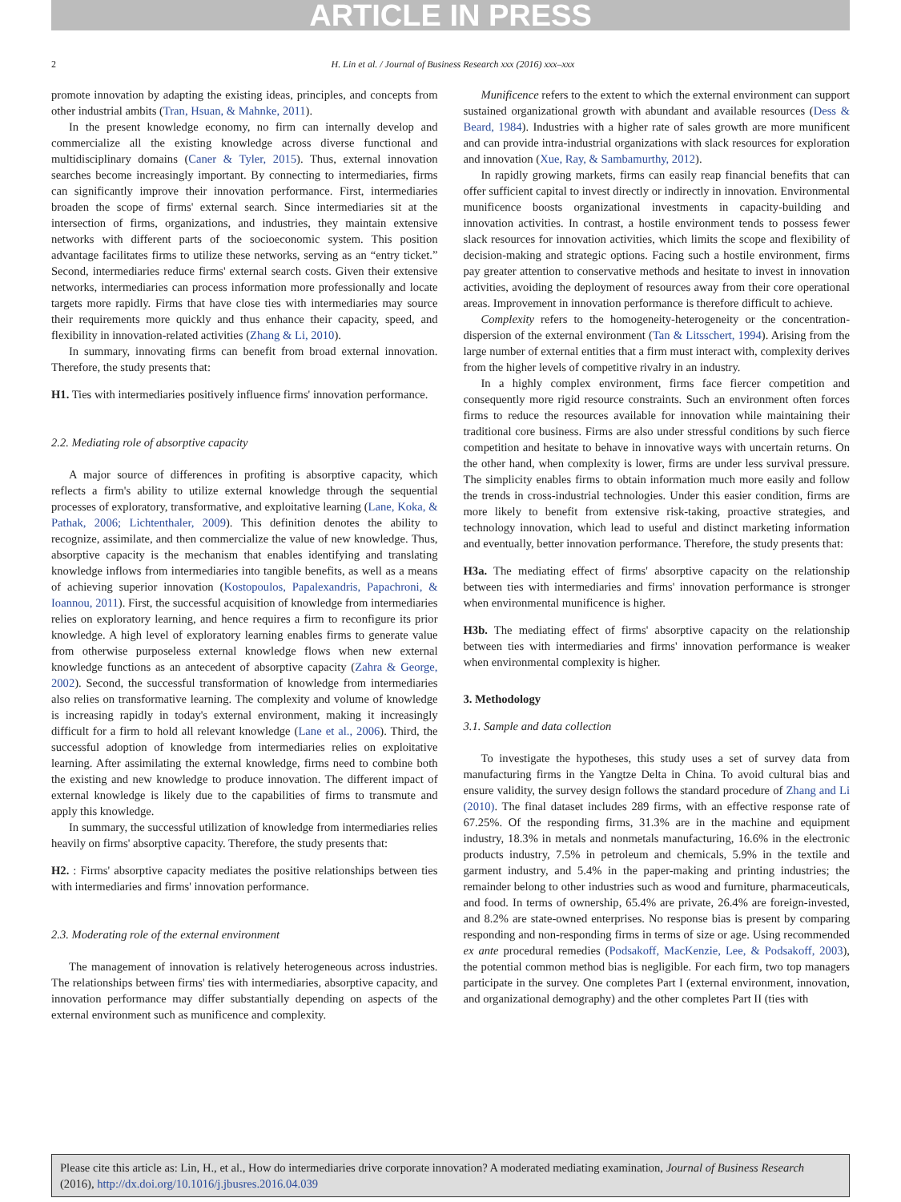ARTICLE IN PRESS
2 H. Lin et al. / Journal of Business Research xxx (2016) xxx–xxx
promote innovation by adapting the existing ideas, principles, and concepts from other industrial ambits (Tran, Hsuan, & Mahnke, 2011).
In the present knowledge economy, no firm can internally develop and commercialize all the existing knowledge across diverse functional and multidisciplinary domains (Caner & Tyler, 2015). Thus, external innovation searches become increasingly important. By connecting to intermediaries, firms can significantly improve their innovation performance. First, intermediaries broaden the scope of firms' external search. Since intermediaries sit at the intersection of firms, organizations, and industries, they maintain extensive networks with different parts of the socioeconomic system. This position advantage facilitates firms to utilize these networks, serving as an “entry ticket.” Second, intermediaries reduce firms' external search costs. Given their extensive networks, intermediaries can process information more professionally and locate targets more rapidly. Firms that have close ties with intermediaries may source their requirements more quickly and thus enhance their capacity, speed, and flexibility in innovation-related activities (Zhang & Li, 2010).
In summary, innovating firms can benefit from broad external innovation. Therefore, the study presents that:
H1. Ties with intermediaries positively influence firms' innovation performance.
2.2. Mediating role of absorptive capacity
A major source of differences in profiting is absorptive capacity, which reflects a firm's ability to utilize external knowledge through the sequential processes of exploratory, transformative, and exploitative learning (Lane, Koka, & Pathak, 2006; Lichtenthaler, 2009). This definition denotes the ability to recognize, assimilate, and then commercialize the value of new knowledge. Thus, absorptive capacity is the mechanism that enables identifying and translating knowledge inflows from intermediaries into tangible benefits, as well as a means of achieving superior innovation (Kostopoulos, Papalexandris, Papachroni, & Ioannou, 2011). First, the successful acquisition of knowledge from intermediaries relies on exploratory learning, and hence requires a firm to reconfigure its prior knowledge. A high level of exploratory learning enables firms to generate value from otherwise purposeless external knowledge flows when new external knowledge functions as an antecedent of absorptive capacity (Zahra & George, 2002). Second, the successful transformation of knowledge from intermediaries also relies on transformative learning. The complexity and volume of knowledge is increasing rapidly in today's external environment, making it increasingly difficult for a firm to hold all relevant knowledge (Lane et al., 2006). Third, the successful adoption of knowledge from intermediaries relies on exploitative learning. After assimilating the external knowledge, firms need to combine both the existing and new knowledge to produce innovation. The different impact of external knowledge is likely due to the capabilities of firms to transmute and apply this knowledge.
In summary, the successful utilization of knowledge from intermediaries relies heavily on firms' absorptive capacity. Therefore, the study presents that:
H2. : Firms' absorptive capacity mediates the positive relationships between ties with intermediaries and firms' innovation performance.
2.3. Moderating role of the external environment
The management of innovation is relatively heterogeneous across industries. The relationships between firms' ties with intermediaries, absorptive capacity, and innovation performance may differ substantially depending on aspects of the external environment such as munificence and complexity.
Munificence refers to the extent to which the external environment can support sustained organizational growth with abundant and available resources (Dess & Beard, 1984). Industries with a higher rate of sales growth are more munificent and can provide intra-industrial organizations with slack resources for exploration and innovation (Xue, Ray, & Sambamurthy, 2012).
In rapidly growing markets, firms can easily reap financial benefits that can offer sufficient capital to invest directly or indirectly in innovation. Environmental munificence boosts organizational investments in capacity-building and innovation activities. In contrast, a hostile environment tends to possess fewer slack resources for innovation activities, which limits the scope and flexibility of decision-making and strategic options. Facing such a hostile environment, firms pay greater attention to conservative methods and hesitate to invest in innovation activities, avoiding the deployment of resources away from their core operational areas. Improvement in innovation performance is therefore difficult to achieve.
Complexity refers to the homogeneity-heterogeneity or the concentration-dispersion of the external environment (Tan & Litsschert, 1994). Arising from the large number of external entities that a firm must interact with, complexity derives from the higher levels of competitive rivalry in an industry.
In a highly complex environment, firms face fiercer competition and consequently more rigid resource constraints. Such an environment often forces firms to reduce the resources available for innovation while maintaining their traditional core business. Firms are also under stressful conditions by such fierce competition and hesitate to behave in innovative ways with uncertain returns. On the other hand, when complexity is lower, firms are under less survival pressure. The simplicity enables firms to obtain information much more easily and follow the trends in cross-industrial technologies. Under this easier condition, firms are more likely to benefit from extensive risk-taking, proactive strategies, and technology innovation, which lead to useful and distinct marketing information and eventually, better innovation performance. Therefore, the study presents that:
H3a. The mediating effect of firms' absorptive capacity on the relationship between ties with intermediaries and firms' innovation performance is stronger when environmental munificence is higher.
H3b. The mediating effect of firms' absorptive capacity on the relationship between ties with intermediaries and firms' innovation performance is weaker when environmental complexity is higher.
3. Methodology
3.1. Sample and data collection
To investigate the hypotheses, this study uses a set of survey data from manufacturing firms in the Yangtze Delta in China. To avoid cultural bias and ensure validity, the survey design follows the standard procedure of Zhang and Li (2010). The final dataset includes 289 firms, with an effective response rate of 67.25%. Of the responding firms, 31.3% are in the machine and equipment industry, 18.3% in metals and nonmetals manufacturing, 16.6% in the electronic products industry, 7.5% in petroleum and chemicals, 5.9% in the textile and garment industry, and 5.4% in the paper-making and printing industries; the remainder belong to other industries such as wood and furniture, pharmaceuticals, and food. In terms of ownership, 65.4% are private, 26.4% are foreign-invested, and 8.2% are state-owned enterprises. No response bias is present by comparing responding and non-responding firms in terms of size or age. Using recommended ex ante procedural remedies (Podsakoff, MacKenzie, Lee, & Podsakoff, 2003), the potential common method bias is negligible. For each firm, two top managers participate in the survey. One completes Part I (external environment, innovation, and organizational demography) and the other completes Part II (ties with
Please cite this article as: Lin, H., et al., How do intermediaries drive corporate innovation? A moderated mediating examination, Journal of Business Research (2016), http://dx.doi.org/10.1016/j.jbusres.2016.04.039